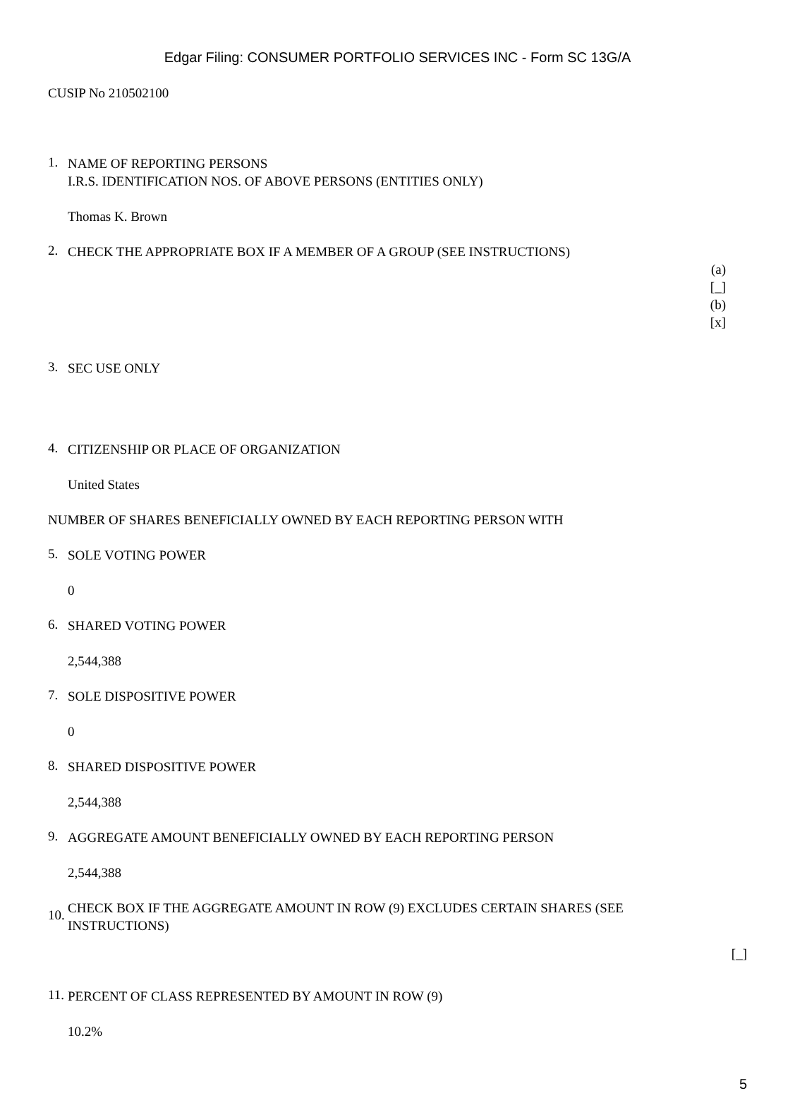Edgar Filing: CONSUMER PORTFOLIO SERVICES INC - Form SC 13G/A
CUSIP No 210502100
1.
NAME OF REPORTING PERSONS
I.R.S. IDENTIFICATION NOS. OF ABOVE PERSONS (ENTITIES ONLY)
Thomas K. Brown
2.
CHECK THE APPROPRIATE BOX IF A MEMBER OF A GROUP (SEE INSTRUCTIONS)
(a)
[_]
(b)
[x]
3.
SEC USE ONLY
4.
CITIZENSHIP OR PLACE OF ORGANIZATION
United States
NUMBER OF SHARES BENEFICIALLY OWNED BY EACH REPORTING PERSON WITH
5.
SOLE VOTING POWER
0
6.
SHARED VOTING POWER
2,544,388
7.
SOLE DISPOSITIVE POWER
0
8.
SHARED DISPOSITIVE POWER
2,544,388
9.
AGGREGATE AMOUNT BENEFICIALLY OWNED BY EACH REPORTING PERSON
2,544,388
10.
CHECK BOX IF THE AGGREGATE AMOUNT IN ROW (9) EXCLUDES CERTAIN SHARES (SEE
INSTRUCTIONS)
[_]
11.
PERCENT OF CLASS REPRESENTED BY AMOUNT IN ROW (9)
10.2%
5